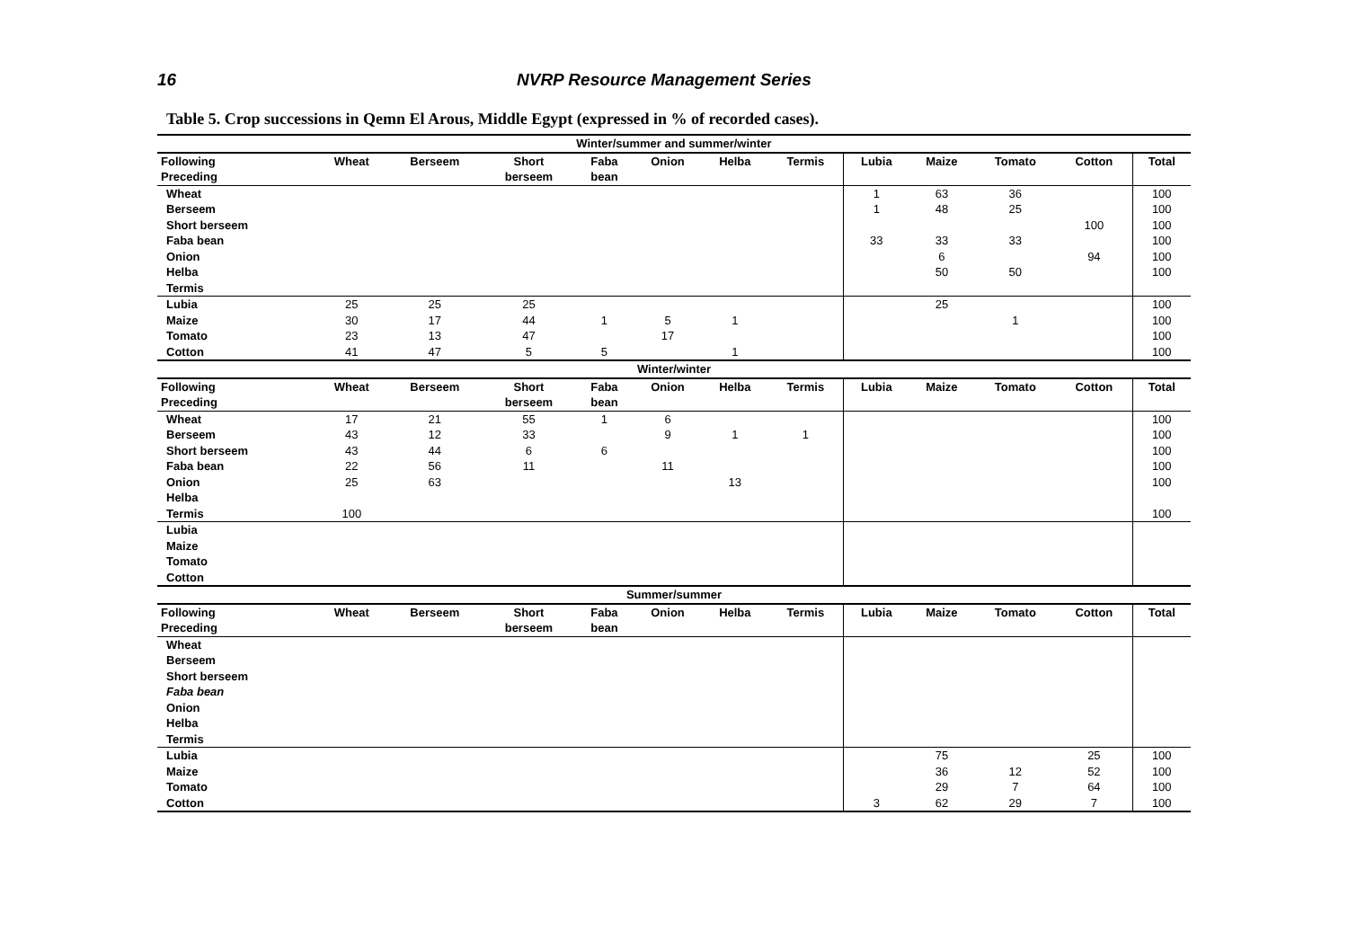16 NVRP Resource Management Series
Table 5. Crop successions in Qemn El Arous, Middle Egypt (expressed in % of recorded cases).
| Winter/summer and summer/winter | | | | | | | | | | | | |
| --- | --- | --- | --- | --- | --- | --- | --- | --- | --- | --- | --- | --- |
| Following Preceding | Wheat | Berseem | Short berseem | Faba bean | Onion | Helba | Termis | Lubia | Maize | Tomato | Cotton | Total |
| Wheat | | | | | | | | 1 | 63 | 36 | | 100 |
| Berseem | | | | | | | | 1 | 48 | 25 | | 100 |
| Short berseem | | | | | | | | | | | 100 | 100 |
| Faba bean | | | | | | | | 33 | 33 | 33 | | 100 |
| Onion | | | | | | | | | 6 | | 94 | 100 |
| Helba | | | | | | | | | 50 | 50 | | 100 |
| Termis | | | | | | | | | | | | |
| Lubia | 25 | 25 | 25 | | | | | | 25 | | | 100 |
| Maize | 30 | 17 | 44 | 1 | 5 | 1 | | | | 1 | | 100 |
| Tomato | 23 | 13 | 47 | | 17 | | | | | | | 100 |
| Cotton | 41 | 47 | 5 | 5 | | 1 | | | | | | 100 |
| Winter/winter | | | | | | | | | | | | |
| Following Preceding | Wheat | Berseem | Short berseem | Faba bean | Onion | Helba | Termis | Lubia | Maize | Tomato | Cotton | Total |
| Wheat | 17 | 21 | 55 | 1 | 6 | | | | | | | 100 |
| Berseem | 43 | 12 | 33 | | 9 | 1 | 1 | | | | | 100 |
| Short berseem | 43 | 44 | 6 | 6 | | | | | | | | 100 |
| Faba bean | 22 | 56 | 11 | | 11 | | | | | | | 100 |
| Onion | 25 | 63 | | | | 13 | | | | | | 100 |
| Helba | | | | | | | | | | | | |
| Termis | 100 | | | | | | | | | | | 100 |
| Lubia | | | | | | | | | | | | |
| Maize | | | | | | | | | | | | |
| Tomato | | | | | | | | | | | | |
| Cotton | | | | | | | | | | | | |
| Summer/summer | | | | | | | | | | | | |
| Following Preceding | Wheat | Berseem | Short berseem | Faba bean | Onion | Helba | Termis | Lubia | Maize | Tomato | Cotton | Total |
| Wheat | | | | | | | | | | | | |
| Berseem | | | | | | | | | | | | |
| Short berseem | | | | | | | | | | | | |
| Faba bean | | | | | | | | | | | | |
| Onion | | | | | | | | | | | | |
| Helba | | | | | | | | | | | | |
| Termis | | | | | | | | | | | | |
| Lubia | | | | | | | | | 75 | | 25 | 100 |
| Maize | | | | | | | | | 36 | 12 | 52 | 100 |
| Tomato | | | | | | | | | 29 | 7 | 64 | 100 |
| Cotton | | | | | | | | 3 | 62 | 29 | 7 | 100 |